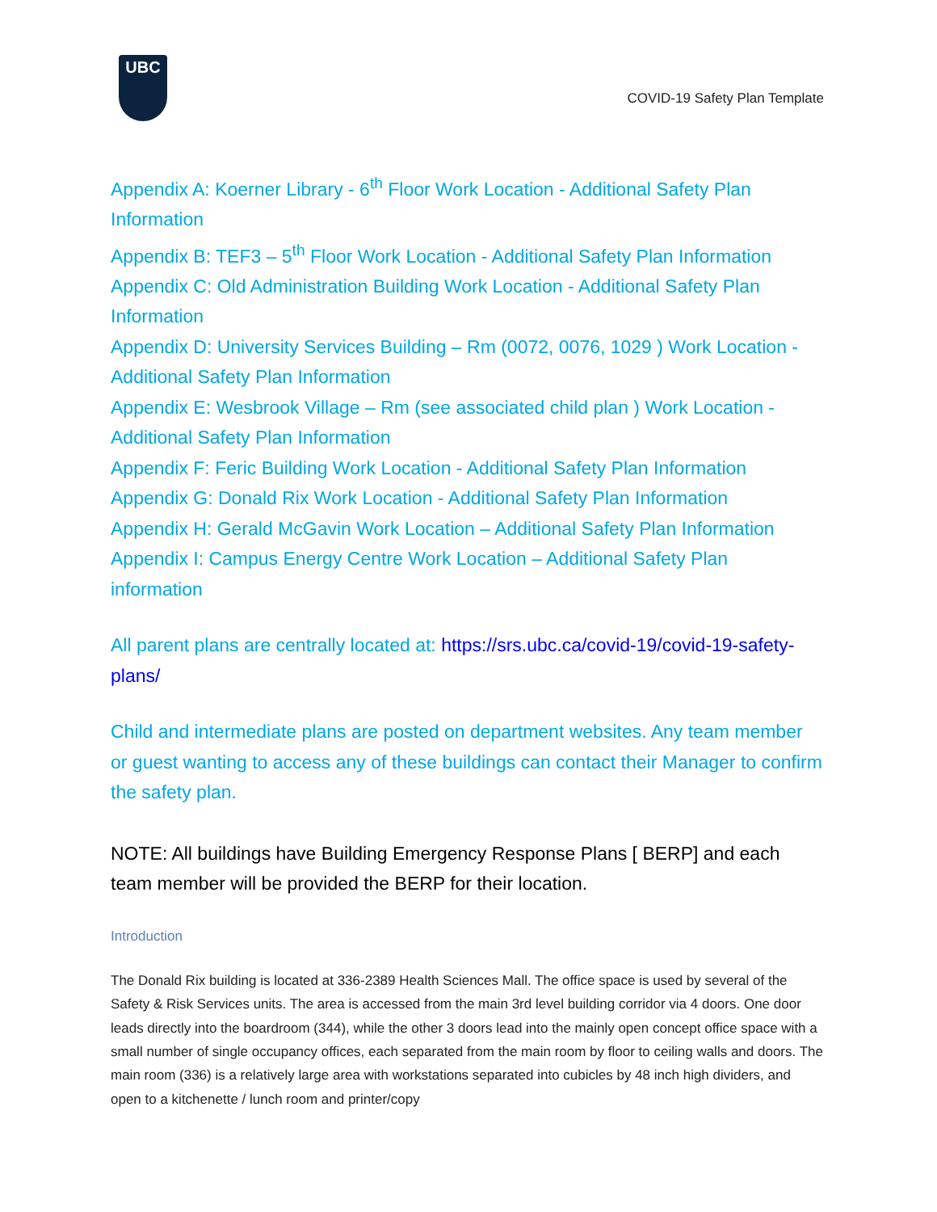UBC
COVID-19 Safety Plan Template
Appendix A: Koerner Library - 6<sup>th</sup> Floor Work Location - Additional Safety Plan Information
Appendix B: TEF3 – 5<sup>th</sup> Floor Work Location - Additional Safety Plan Information
Appendix C: Old Administration Building Work Location - Additional Safety Plan Information
Appendix D: University Services Building – Rm (0072, 0076, 1029 ) Work Location - Additional Safety Plan Information
Appendix E: Wesbrook Village – Rm (see associated child plan ) Work Location - Additional Safety Plan Information
Appendix F: Feric Building Work Location - Additional Safety Plan Information
Appendix G: Donald Rix Work Location - Additional Safety Plan Information
Appendix H: Gerald McGavin Work Location – Additional Safety Plan Information
Appendix I: Campus Energy Centre Work Location – Additional Safety Plan information
All parent plans are centrally located at: https://srs.ubc.ca/covid-19/covid-19-safety-plans/
Child and intermediate plans are posted on department websites. Any team member or guest wanting to access any of these buildings can contact their Manager to confirm the safety plan.
NOTE: All buildings have Building Emergency Response Plans [ BERP] and each team member will be provided the BERP for their location.
Introduction
The Donald Rix building is located at 336-2389 Health Sciences Mall. The office space is used by several of the Safety & Risk Services units. The area is accessed from the main 3rd level building corridor via 4 doors. One door leads directly into the boardroom (344), while the other 3 doors lead into the mainly open concept office space with a small number of single occupancy offices, each separated from the main room by floor to ceiling walls and doors. The main room (336) is a relatively large area with workstations separated into cubicles by 48 inch high dividers, and open to a kitchenette / lunch room and printer/copy